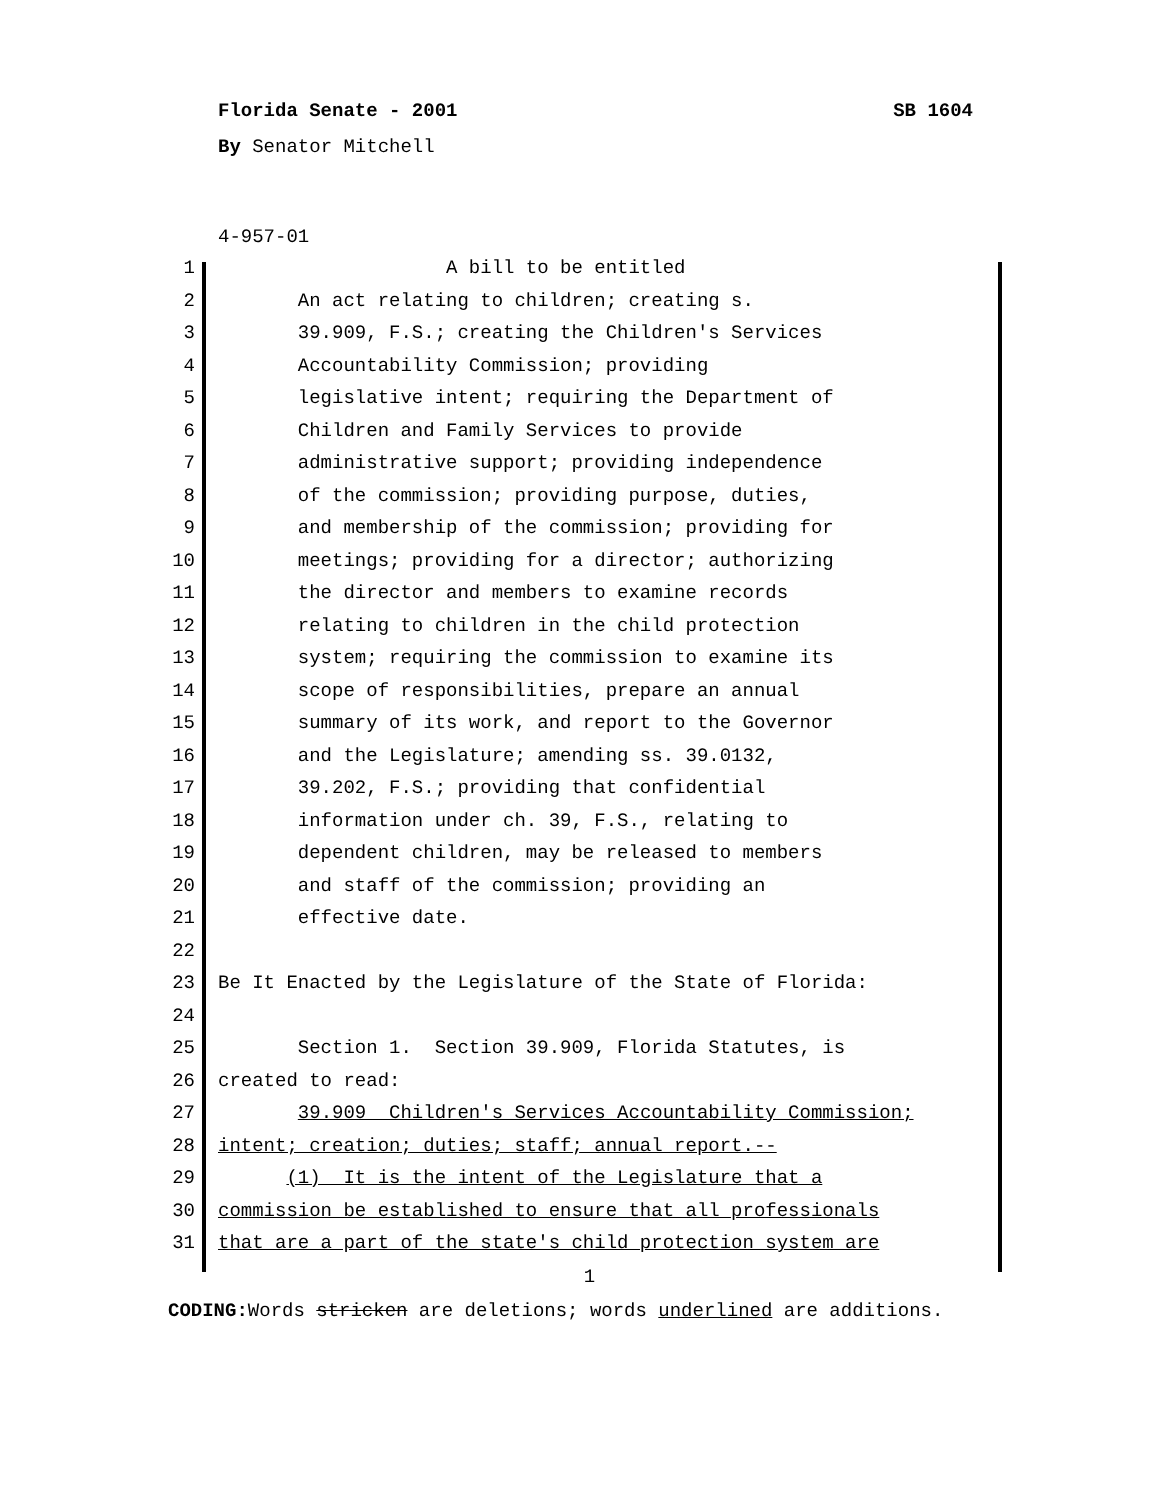Florida Senate - 2001 SB 1604
By Senator Mitchell
4-957-01
1 A bill to be entitled
2 An act relating to children; creating s.
3 39.909, F.S.; creating the Children's Services
4 Accountability Commission; providing
5 legislative intent; requiring the Department of
6 Children and Family Services to provide
7 administrative support; providing independence
8 of the commission; providing purpose, duties,
9 and membership of the commission; providing for
10 meetings; providing for a director; authorizing
11 the director and members to examine records
12 relating to children in the child protection
13 system; requiring the commission to examine its
14 scope of responsibilities, prepare an annual
15 summary of its work, and report to the Governor
16 and the Legislature; amending ss. 39.0132,
17 39.202, F.S.; providing that confidential
18 information under ch. 39, F.S., relating to
19 dependent children, may be released to members
20 and staff of the commission; providing an
21 effective date.
22
23 Be It Enacted by the Legislature of the State of Florida:
24
25 Section 1. Section 39.909, Florida Statutes, is
26 created to read:
27 39.909 Children's Services Accountability Commission;
28 intent; creation; duties; staff; annual report.--
29 (1) It is the intent of the Legislature that a
30 commission be established to ensure that all professionals
31 that are a part of the state's child protection system are
1
CODING: Words stricken are deletions; words underlined are additions.